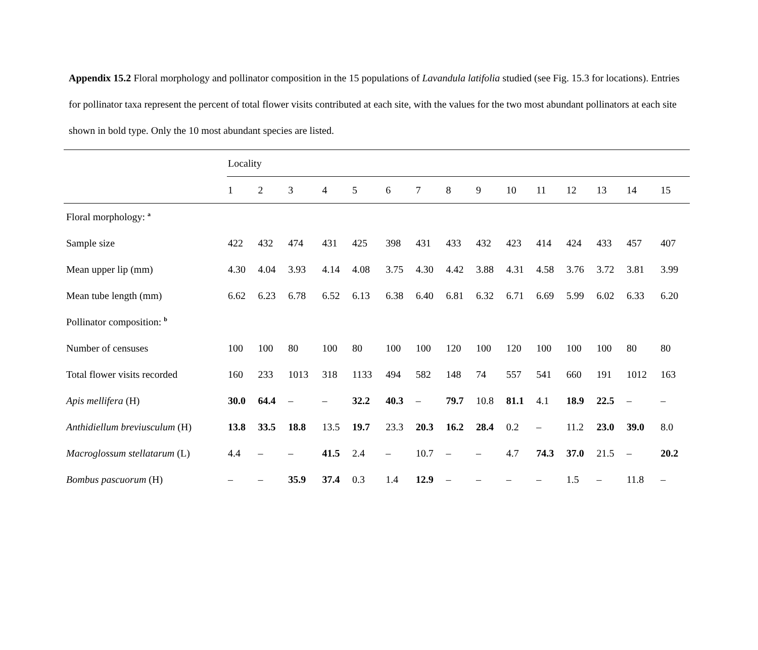Appendix 15.2 Floral morphology and pollinator composition in the 15 populations of Lavandula latifolia studied (see Fig. 15.3 for locations). Entries for pollinator taxa represent the percent of total flower visits contributed at each site, with the values for the two most abundant pollinators at each site shown in bold type. Only the 10 most abundant species are listed.
| | Locality | | | | | | | | | | | | | | |
| --- | --- | --- | --- | --- | --- | --- | --- | --- | --- | --- | --- | --- | --- | --- | --- |
| | 1 | 2 | 3 | 4 | 5 | 6 | 7 | 8 | 9 | 10 | 11 | 12 | 13 | 14 | 15 |
| Floral morphology: <sup>a</sup> | | | | | | | | | | | | | | | |
| Sample size | 422 | 432 | 474 | 431 | 425 | 398 | 431 | 433 | 432 | 423 | 414 | 424 | 433 | 457 | 407 |
| Mean upper lip (mm) | 4.30 | 4.04 | 3.93 | 4.14 | 4.08 | 3.75 | 4.30 | 4.42 | 3.88 | 4.31 | 4.58 | 3.76 | 3.72 | 3.81 | 3.99 |
| Mean tube length (mm) | 6.62 | 6.23 | 6.78 | 6.52 | 6.13 | 6.38 | 6.40 | 6.81 | 6.32 | 6.71 | 6.69 | 5.99 | 6.02 | 6.33 | 6.20 |
| Pollinator composition: <sup>b</sup> | | | | | | | | | | | | | | | |
| Number of censuses | 100 | 100 | 80 | 100 | 80 | 100 | 100 | 120 | 100 | 120 | 100 | 100 | 100 | 80 | 80 |
| Total flower visits recorded | 160 | 233 | 1013 | 318 | 1133 | 494 | 582 | 148 | 74 | 557 | 541 | 660 | 191 | 1012 | 163 |
| Apis mellifera (H) | 30.0 | 64.4 | – | – | 32.2 | 40.3 | – | 79.7 | 10.8 | 81.1 | 4.1 | 18.9 | 22.5 | – | – |
| Anthidiellum breviusculum (H) | 13.8 | 33.5 | 18.8 | 13.5 | 19.7 | 23.3 | 20.3 | 16.2 | 28.4 | 0.2 | – | 11.2 | 23.0 | 39.0 | 8.0 |
| Macroglossum stellatarum (L) | 4.4 | – | – | 41.5 | 2.4 | – | 10.7 | – | – | 4.7 | 74.3 | 37.0 | 21.5 | – | 20.2 |
| Bombus pascuorum (H) | – | – | 35.9 | 37.4 | 0.3 | 1.4 | 12.9 | – | – | – | – | 1.5 | – | 11.8 | – |